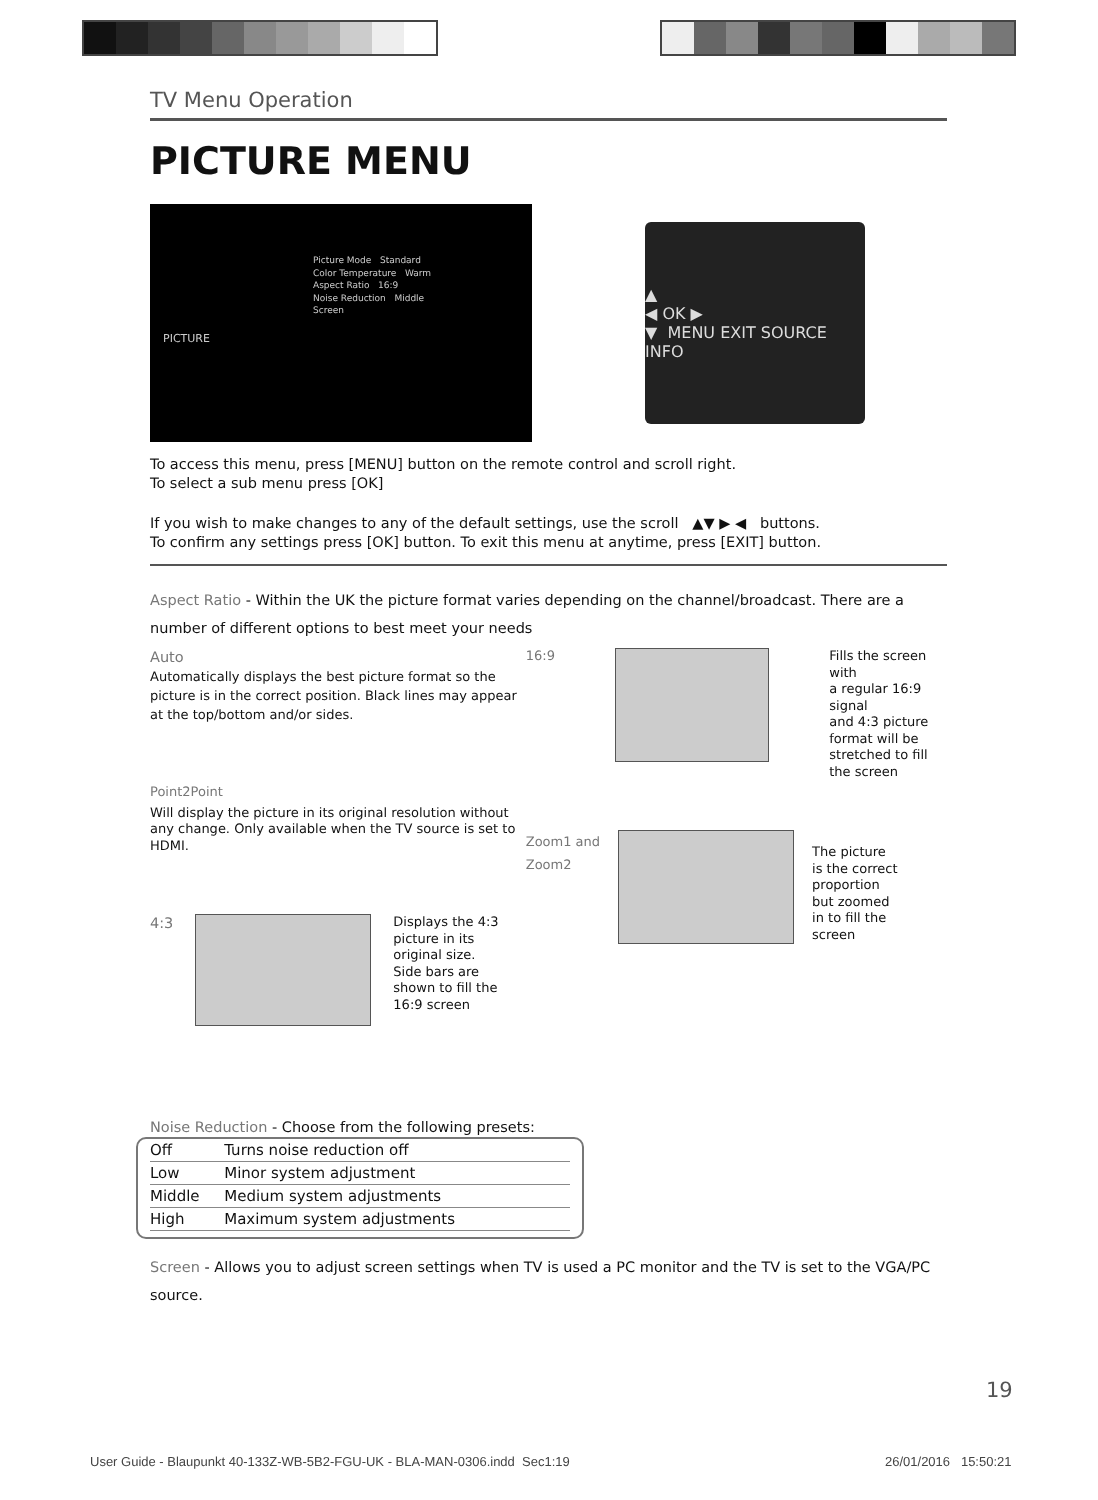TV Menu Operation
PICTURE MENU
PICTURE
Picture Mode Standard
Color Temperature Warm
Aspect Ratio 16:9
Noise Reduction Middle
Screen
▲
◀ OK ▶
▼ MENU EXIT SOURCE INFO
To access this menu, press [MENU] button on the remote control and scroll right.
To select a sub menu press [OK]
If you wish to make changes to any of the default settings, use the scroll ▲▼ ▶ ◀ buttons.
To confirm any settings press [OK] button. To exit this menu at anytime, press [EXIT] button.
Aspect Ratio - Within the UK the picture format varies depending on the channel/broadcast. There are a number of different options to best meet your needs
Auto
Automatically displays the best picture format so the picture is in the correct position. Black lines may appear at the top/bottom and/or sides.
Point2Point
Will display the picture in its original resolution without any change. Only available when the TV source is set to HDMI.
4:3
Displays the 4:3
picture in its
original size.
Side bars are
shown to fill the
16:9 screen
16:9 Fills the screen with
a regular 16:9 signal
and 4:3 picture
format will be
stretched to fill
the screen
Zoom1 and
Zoom2
The picture
is the correct
proportion
but zoomed
in to fill the
screen
Noise Reduction - Choose from the following presets:
| Off | Turns noise reduction off |
| Low | Minor system adjustment |
| Middle | Medium system adjustments |
| High | Maximum system adjustments |
Screen - Allows you to adjust screen settings when TV is used a PC monitor and the TV is set to the VGA/PC source.
19
User Guide - Blaupunkt 40-133Z-WB-5B2-FGU-UK - BLA-MAN-0306.indd Sec1:19
26/01/2016 15:50:21